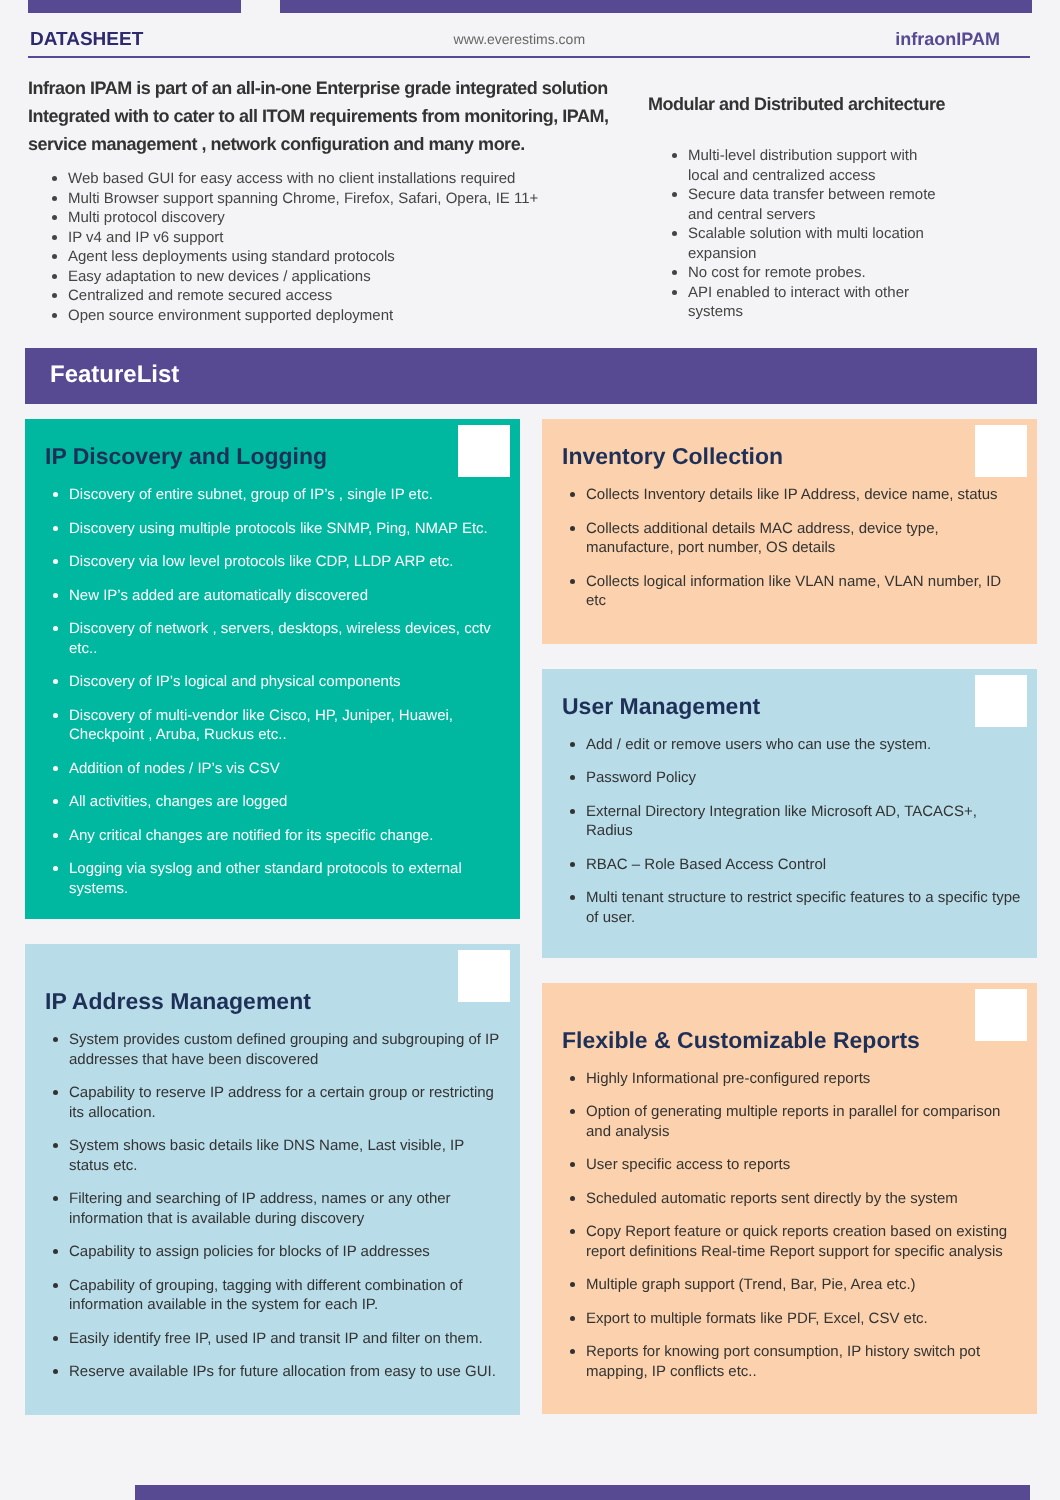DATASHEET www.everestims.com infraonIPAM
Infraon IPAM is part of an all-in-one Enterprise grade integrated solution Integrated with to cater to all ITOM requirements from monitoring, IPAM, service management , network configuration and many more.
Web based GUI for easy access with no client installations required
Multi Browser support spanning Chrome, Firefox, Safari, Opera, IE 11+
Multi protocol discovery
IP v4 and IP v6 support
Agent less deployments using standard protocols
Easy adaptation to new devices / applications
Centralized and remote secured access
Open source environment supported deployment
Modular and Distributed architecture
Multi-level distribution support with local and centralized access
Secure data transfer between remote and central servers
Scalable solution with multi location expansion
No cost for remote probes.
API enabled to interact with other systems
FeatureList
IP Discovery and Logging
Discovery of entire subnet, group of IP’s , single IP etc.
Discovery using multiple protocols like SNMP, Ping, NMAP Etc.
Discovery via low level protocols like CDP, LLDP ARP etc.
New IP’s added are automatically discovered
Discovery of network , servers, desktops, wireless devices, cctv etc..
Discovery of IP’s logical and physical components
Discovery of multi-vendor like Cisco, HP, Juniper, Huawei, Checkpoint , Aruba, Ruckus etc..
Addition of nodes / IP’s vis CSV
All activities, changes are logged
Any critical changes are notified for its specific change.
Logging via syslog and other standard protocols to external systems.
IP Address Management
System provides custom defined grouping and subgrouping of IP addresses that have been discovered
Capability to reserve IP address for a certain group or restricting its allocation.
System shows basic details like DNS Name, Last visible, IP status etc.
Filtering and searching of IP address, names or any other information that is available during discovery
Capability to assign policies for blocks of IP addresses
Capability of grouping, tagging with different combination of information available in the system for each IP.
Easily identify free IP, used IP and transit IP and filter on them.
Reserve available IPs for future allocation from easy to use GUI.
Inventory Collection
Collects Inventory details like IP Address, device name, status
Collects additional details MAC address, device type, manufacture, port number, OS details
Collects logical information like VLAN name, VLAN number, ID etc
User Management
Add / edit or remove users who can use the system.
Password Policy
External Directory Integration like Microsoft AD, TACACS+, Radius
RBAC – Role Based Access Control
Multi tenant structure to restrict specific features to a specific type of user.
Flexible & Customizable Reports
Highly Informational pre-configured reports
Option of generating multiple reports in parallel for comparison and analysis
User specific access to reports
Scheduled automatic reports sent directly by the system
Copy Report feature or quick reports creation based on existing report definitions Real-time Report support for specific analysis
Multiple graph support (Trend, Bar, Pie, Area etc.)
Export to multiple formats like PDF, Excel, CSV etc.
Reports for knowing port consumption, IP history switch pot mapping, IP conflicts etc..